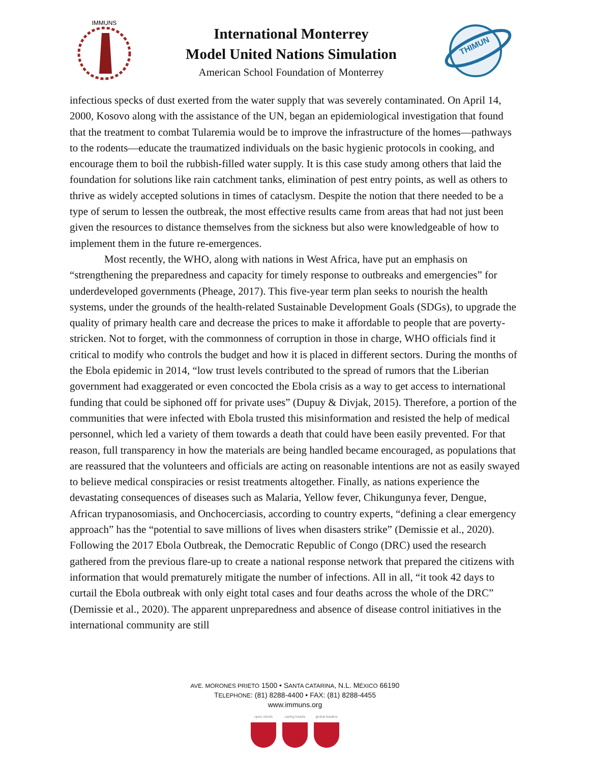IMMUNS
International Monterrey
Model United Nations Simulation
American School Foundation of Monterrey
THIMUN
infectious specks of dust exerted from the water supply that was severely contaminated. On April 14, 2000, Kosovo along with the assistance of the UN, began an epidemiological investigation that found that the treatment to combat Tularemia would be to improve the infrastructure of the homes—pathways to the rodents—educate the traumatized individuals on the basic hygienic protocols in cooking, and encourage them to boil the rubbish-filled water supply. It is this case study among others that laid the foundation for solutions like rain catchment tanks, elimination of pest entry points, as well as others to thrive as widely accepted solutions in times of cataclysm. Despite the notion that there needed to be a type of serum to lessen the outbreak, the most effective results came from areas that had not just been given the resources to distance themselves from the sickness but also were knowledgeable of how to implement them in the future re-emergences.
Most recently, the WHO, along with nations in West Africa, have put an emphasis on “strengthening the preparedness and capacity for timely response to outbreaks and emergencies” for underdeveloped governments (Pheage, 2017). This five-year term plan seeks to nourish the health systems, under the grounds of the health-related Sustainable Development Goals (SDGs), to upgrade the quality of primary health care and decrease the prices to make it affordable to people that are poverty-stricken. Not to forget, with the commonness of corruption in those in charge, WHO officials find it critical to modify who controls the budget and how it is placed in different sectors. During the months of the Ebola epidemic in 2014, “low trust levels contributed to the spread of rumors that the Liberian government had exaggerated or even concocted the Ebola crisis as a way to get access to international funding that could be siphoned off for private uses” (Dupuy & Divjak, 2015). Therefore, a portion of the communities that were infected with Ebola trusted this misinformation and resisted the help of medical personnel, which led a variety of them towards a death that could have been easily prevented. For that reason, full transparency in how the materials are being handled became encouraged, as populations that are reassured that the volunteers and officials are acting on reasonable intentions are not as easily swayed to believe medical conspiracies or resist treatments altogether. Finally, as nations experience the devastating consequences of diseases such as Malaria, Yellow fever, Chikungunya fever, Dengue, African trypanosomiasis, and Onchocerciasis, according to country experts, “defining a clear emergency approach” has the “potential to save millions of lives when disasters strike” (Demissie et al., 2020). Following the 2017 Ebola Outbreak, the Democratic Republic of Congo (DRC) used the research gathered from the previous flare-up to create a national response network that prepared the citizens with information that would prematurely mitigate the number of infections. All in all, “it took 42 days to curtail the Ebola outbreak with only eight total cases and four deaths across the whole of the DRC” (Demissie et al., 2020). The apparent unpreparedness and absence of disease control initiatives in the international community are still
AVE. MORONES PRIETO 1500 • SANTA CATARINA, N.L. MÉXICO 66190
TELEPHONE: (81) 8288-4400 • FAX: (81) 8288-4455
www.immuns.org
open minds caring hearts
global leaders